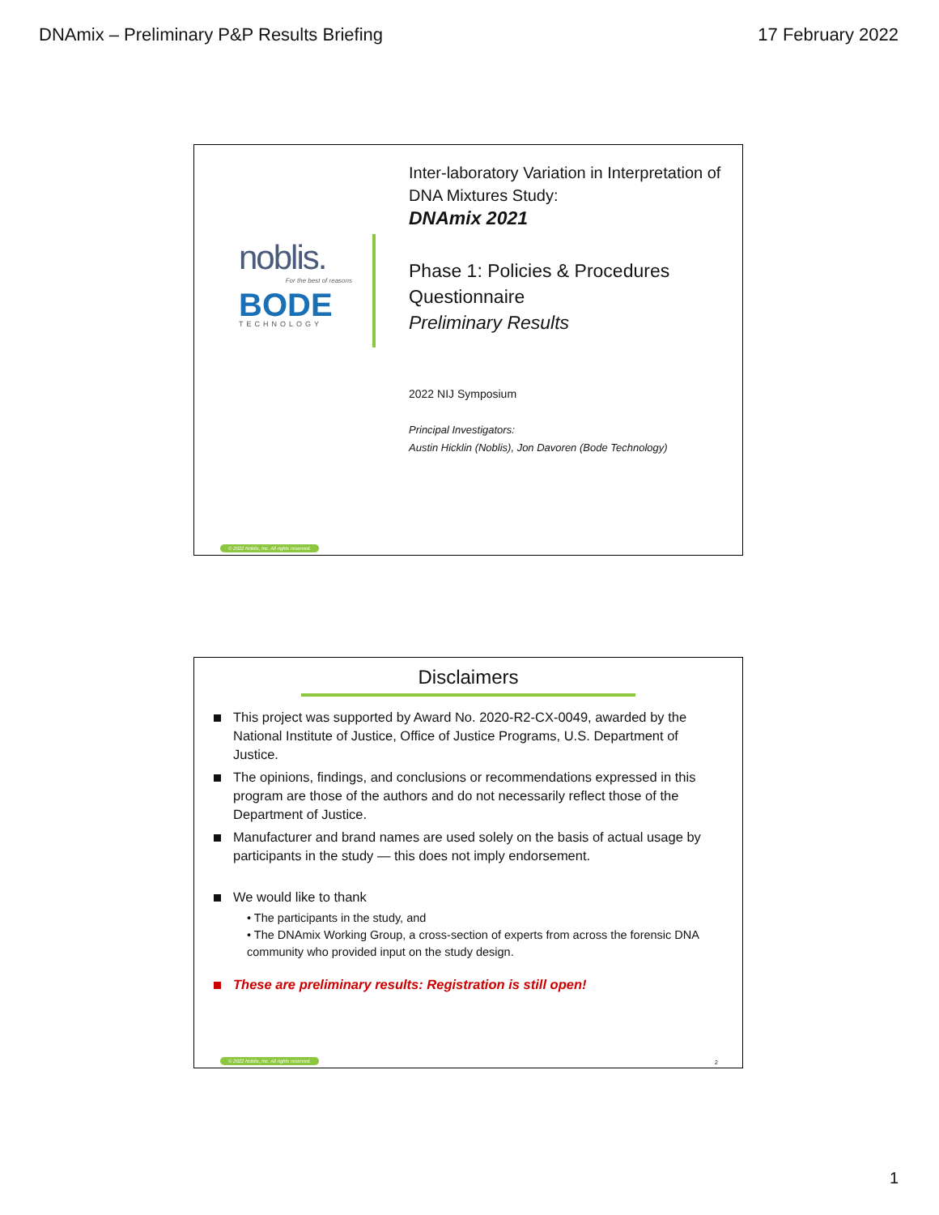DNAmix – Preliminary P&P Results Briefing 17 February 2022
noblis.
For the best of reasons
BODE
TECHNOLOGY
Inter-laboratory Variation in Interpretation of DNA Mixtures Study:
DNAmix 2021
Phase 1: Policies & Procedures Questionnaire
Preliminary Results
2022 NIJ Symposium
Principal Investigators:
Austin Hicklin (Noblis), Jon Davoren (Bode Technology)
© 2022 Noblis, Inc. All rights reserved.
Disclaimers
This project was supported by Award No. 2020-R2-CX-0049, awarded by the National Institute of Justice, Office of Justice Programs, U.S. Department of Justice.
The opinions, findings, and conclusions or recommendations expressed in this program are those of the authors and do not necessarily reflect those of the Department of Justice.
Manufacturer and brand names are used solely on the basis of actual usage by participants in the study — this does not imply endorsement.
We would like to thank
• The participants in the study, and
• The DNAmix Working Group, a cross-section of experts from across the forensic DNA community who provided input on the study design.
These are preliminary results: Registration is still open!
© 2022 Noblis, Inc. All rights reserved.
2
1